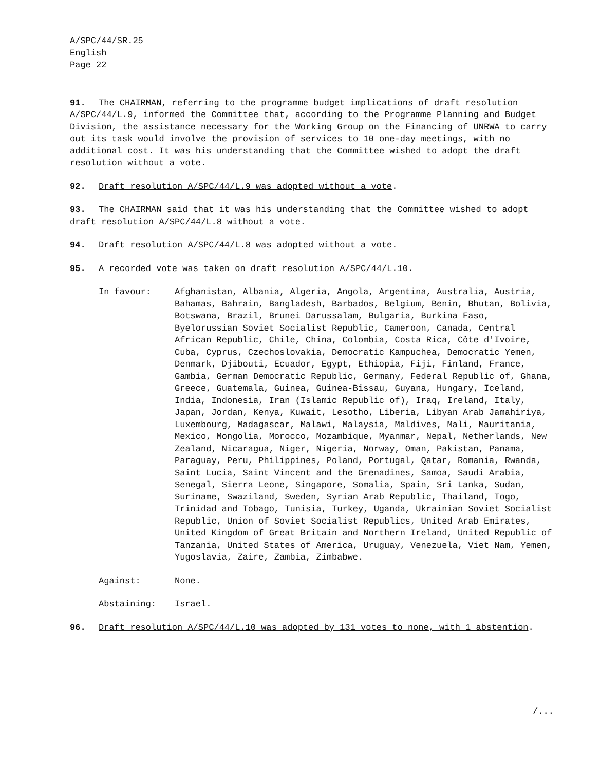A/SPC/44/SR.25
English
Page 22
91. The CHAIRMAN, referring to the programme budget implications of draft resolution A/SPC/44/L.9, informed the Committee that, according to the Programme Planning and Budget Division, the assistance necessary for the Working Group on the Financing of UNRWA to carry out its task would involve the provision of services to 10 one-day meetings, with no additional cost. It was his understanding that the Committee wished to adopt the draft resolution without a vote.
92. Draft resolution A/SPC/44/L.9 was adopted without a vote.
93. The CHAIRMAN said that it was his understanding that the Committee wished to adopt draft resolution A/SPC/44/L.8 without a vote.
94. Draft resolution A/SPC/44/L.8 was adopted without a vote.
95. A recorded vote was taken on draft resolution A/SPC/44/L.10.
In favour: Afghanistan, Albania, Algeria, Angola, Argentina, Australia, Austria, Bahamas, Bahrain, Bangladesh, Barbados, Belgium, Benin, Bhutan, Bolivia, Botswana, Brazil, Brunei Darussalam, Bulgaria, Burkina Faso, Byelorussian Soviet Socialist Republic, Cameroon, Canada, Central African Republic, Chile, China, Colombia, Costa Rica, Côte d'Ivoire, Cuba, Cyprus, Czechoslovakia, Democratic Kampuchea, Democratic Yemen, Denmark, Djibouti, Ecuador, Egypt, Ethiopia, Fiji, Finland, France, Gambia, German Democratic Republic, Germany, Federal Republic of, Ghana, Greece, Guatemala, Guinea, Guinea-Bissau, Guyana, Hungary, Iceland, India, Indonesia, Iran (Islamic Republic of), Iraq, Ireland, Italy, Japan, Jordan, Kenya, Kuwait, Lesotho, Liberia, Libyan Arab Jamahiriya, Luxembourg, Madagascar, Malawi, Malaysia, Maldives, Mali, Mauritania, Mexico, Mongolia, Morocco, Mozambique, Myanmar, Nepal, Netherlands, New Zealand, Nicaragua, Niger, Nigeria, Norway, Oman, Pakistan, Panama, Paraguay, Peru, Philippines, Poland, Portugal, Qatar, Romania, Rwanda, Saint Lucia, Saint Vincent and the Grenadines, Samoa, Saudi Arabia, Senegal, Sierra Leone, Singapore, Somalia, Spain, Sri Lanka, Sudan, Suriname, Swaziland, Sweden, Syrian Arab Republic, Thailand, Togo, Trinidad and Tobago, Tunisia, Turkey, Uganda, Ukrainian Soviet Socialist Republic, Union of Soviet Socialist Republics, United Arab Emirates, United Kingdom of Great Britain and Northern Ireland, United Republic of Tanzania, United States of America, Uruguay, Venezuela, Viet Nam, Yemen, Yugoslavia, Zaire, Zambia, Zimbabwe.
Against: None.
Abstaining: Israel.
96. Draft resolution A/SPC/44/L.10 was adopted by 131 votes to none, with 1 abstention.
/...